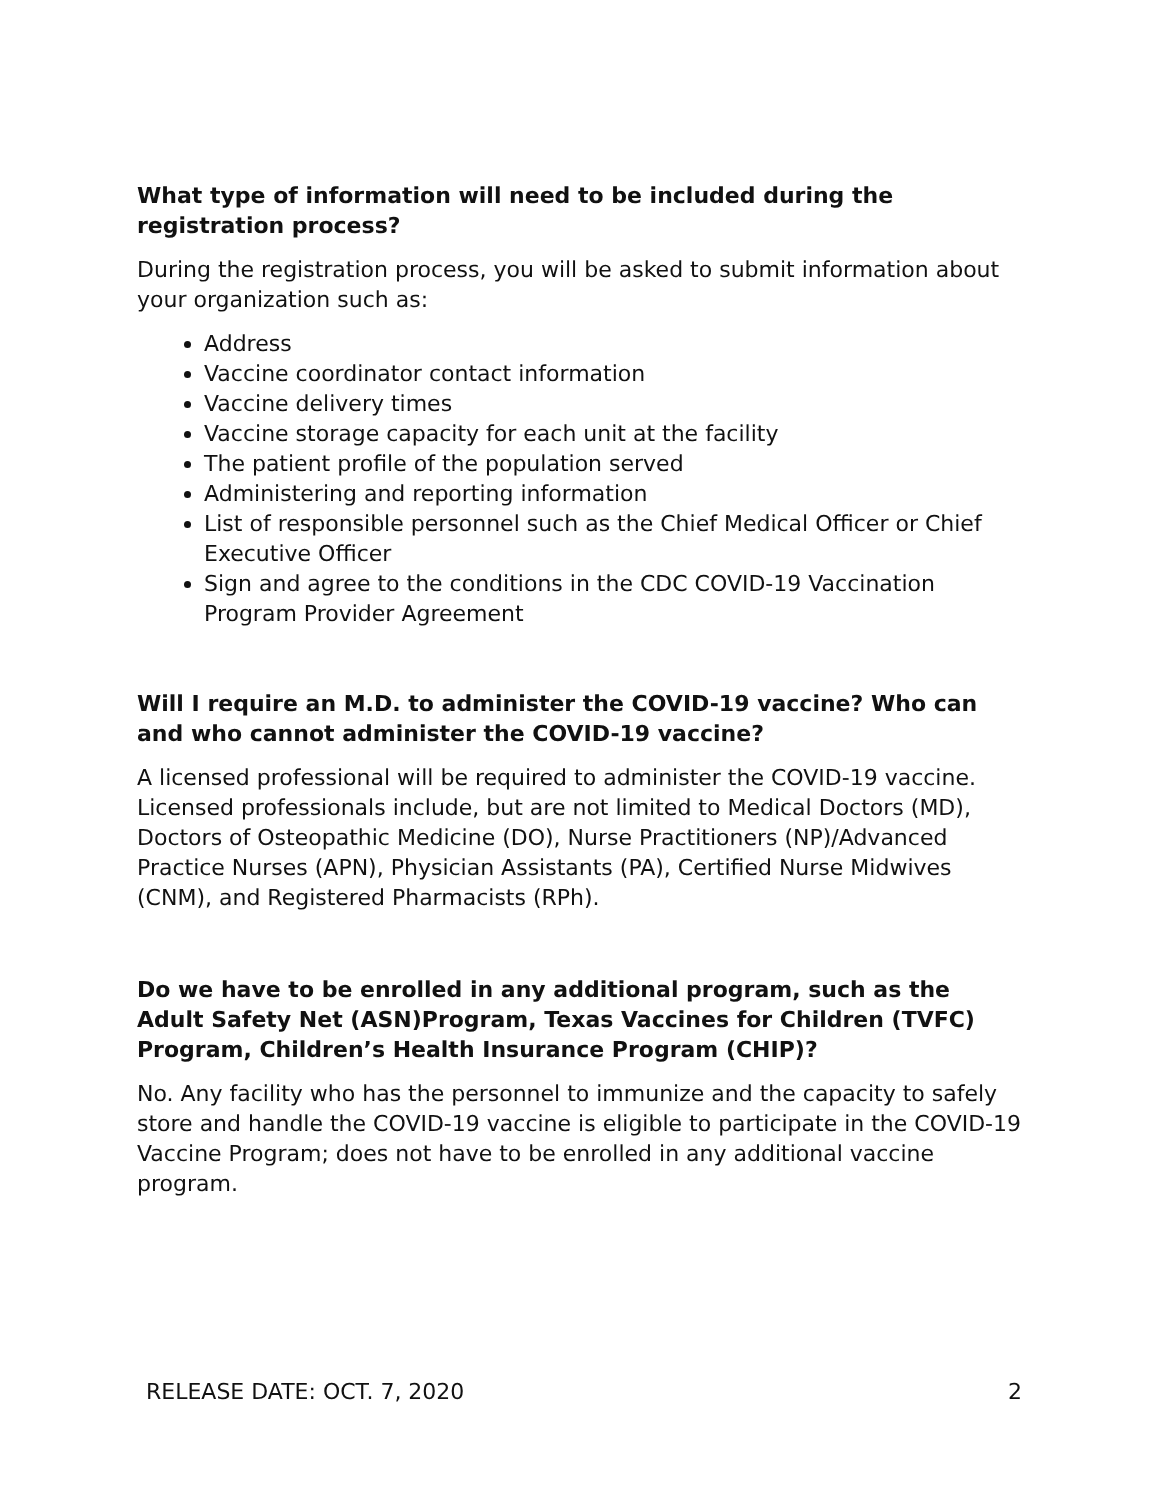What type of information will need to be included during the registration process?
During the registration process, you will be asked to submit information about your organization such as:
Address
Vaccine coordinator contact information
Vaccine delivery times
Vaccine storage capacity for each unit at the facility
The patient profile of the population served
Administering and reporting information
List of responsible personnel such as the Chief Medical Officer or Chief Executive Officer
Sign and agree to the conditions in the CDC COVID-19 Vaccination Program Provider Agreement
Will I require an M.D. to administer the COVID-19 vaccine? Who can and who cannot administer the COVID-19 vaccine?
A licensed professional will be required to administer the COVID-19 vaccine. Licensed professionals include, but are not limited to Medical Doctors (MD), Doctors of Osteopathic Medicine (DO), Nurse Practitioners (NP)/Advanced Practice Nurses (APN), Physician Assistants (PA), Certified Nurse Midwives (CNM), and Registered Pharmacists (RPh).
Do we have to be enrolled in any additional program, such as the Adult Safety Net (ASN)Program, Texas Vaccines for Children (TVFC) Program, Children’s Health Insurance Program (CHIP)?
No. Any facility who has the personnel to immunize and the capacity to safely store and handle the COVID-19 vaccine is eligible to participate in the COVID-19 Vaccine Program; does not have to be enrolled in any additional vaccine program.
RELEASE DATE: OCT. 7, 2020 2